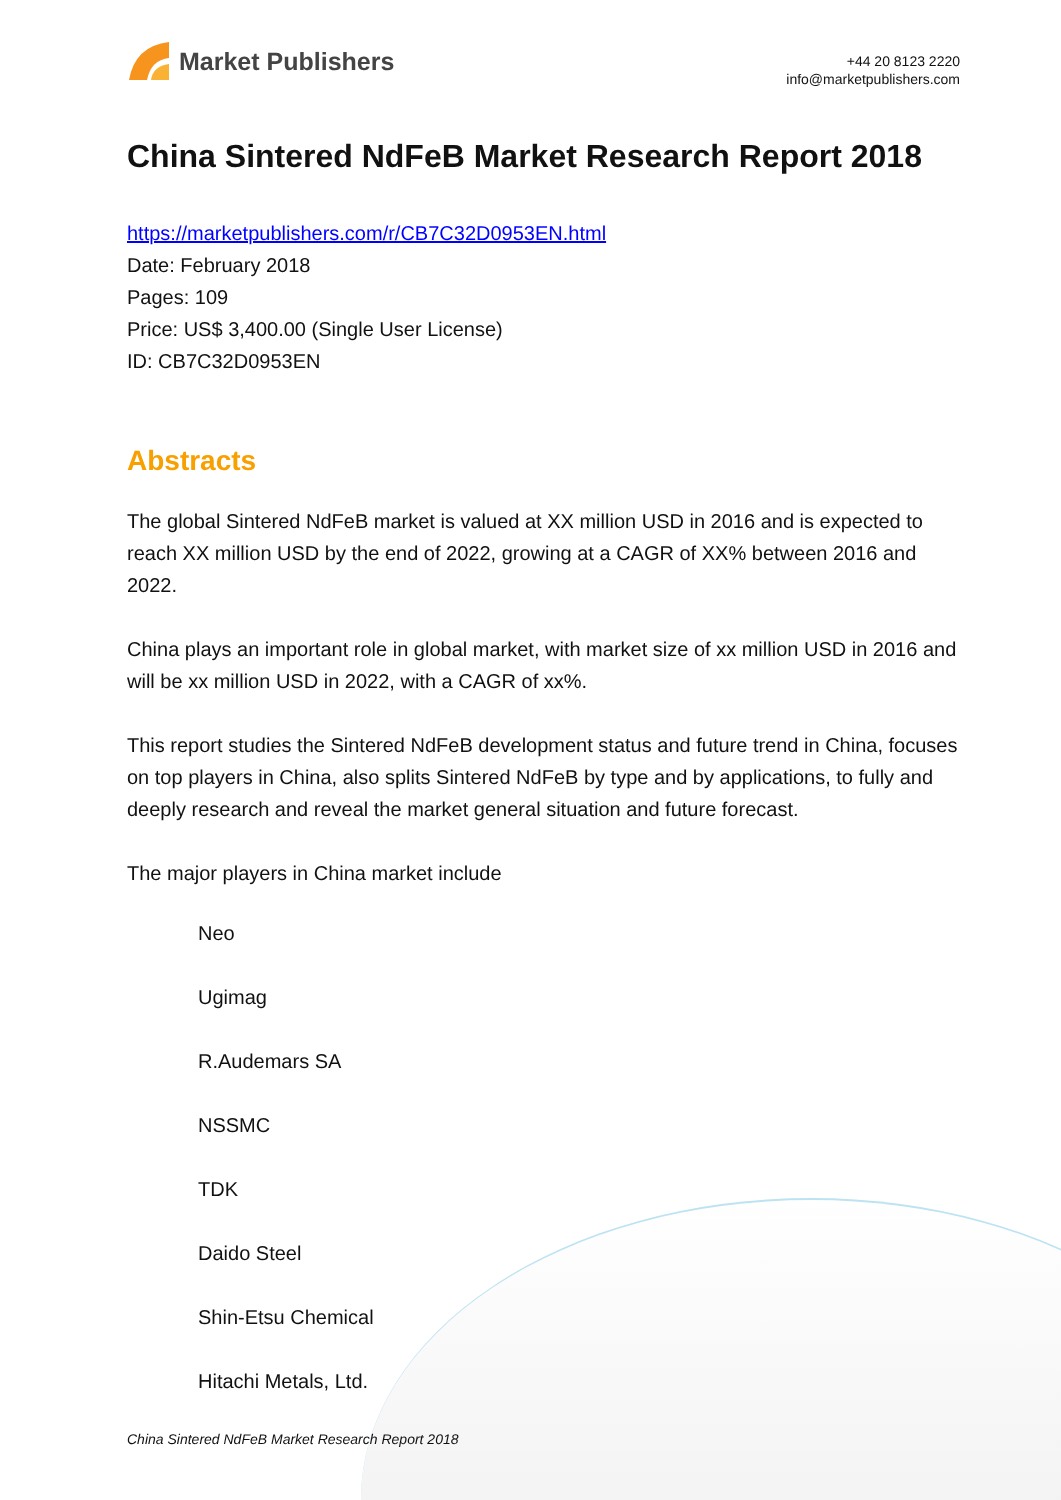Market Publishers
+44 20 8123 2220
info@marketpublishers.com
China Sintered NdFeB Market Research Report 2018
https://marketpublishers.com/r/CB7C32D0953EN.html
Date: February 2018
Pages: 109
Price: US$ 3,400.00 (Single User License)
ID: CB7C32D0953EN
Abstracts
The global Sintered NdFeB market is valued at XX million USD in 2016 and is expected to reach XX million USD by the end of 2022, growing at a CAGR of XX% between 2016 and 2022.
China plays an important role in global market, with market size of xx million USD in 2016 and will be xx million USD in 2022, with a CAGR of xx%.
This report studies the Sintered NdFeB development status and future trend in China, focuses on top players in China, also splits Sintered NdFeB by type and by applications, to fully and deeply research and reveal the market general situation and future forecast.
The major players in China market include
Neo
Ugimag
R.Audemars SA
NSSMC
TDK
Daido Steel
Shin-Etsu Chemical
Hitachi Metals, Ltd.
China Sintered NdFeB Market Research Report 2018